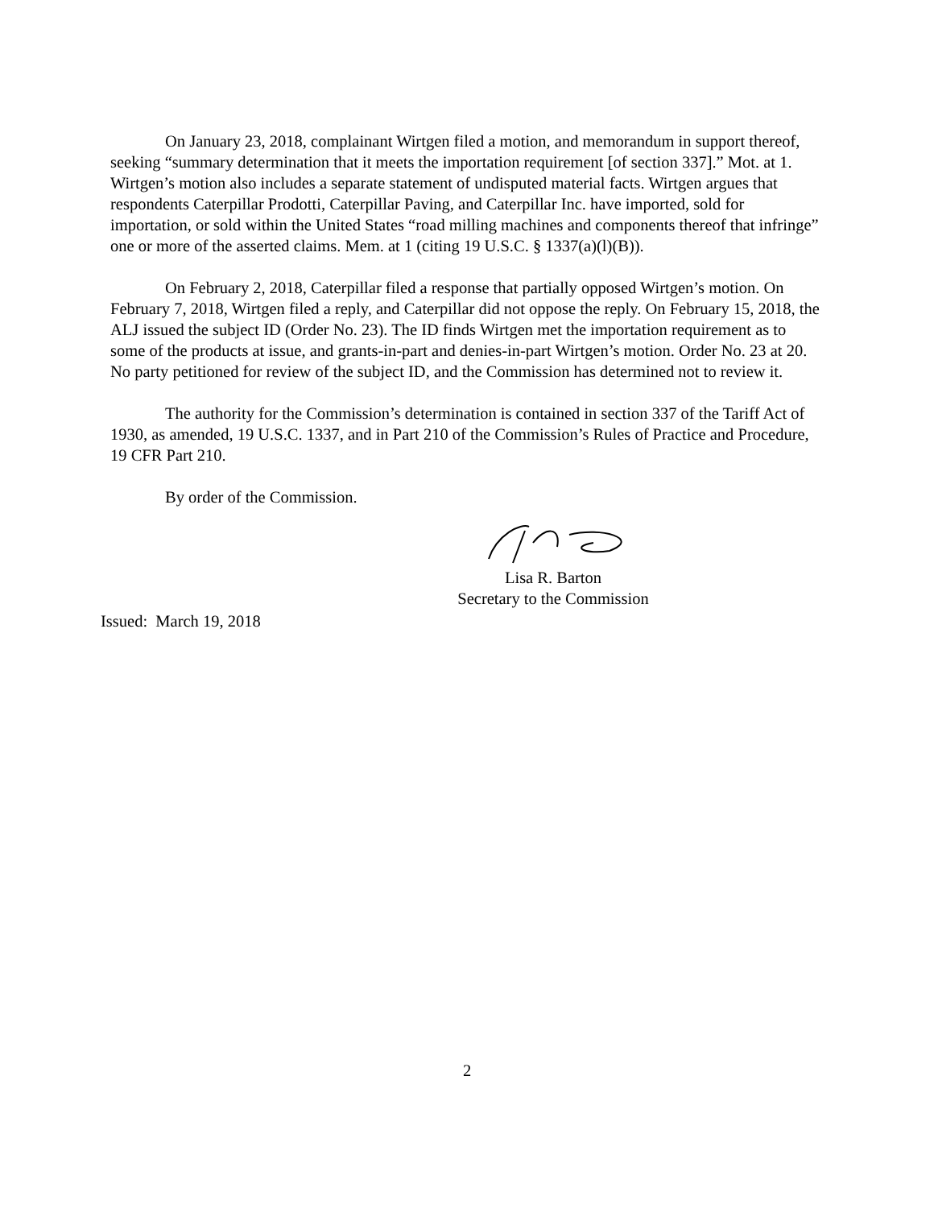On January 23, 2018, complainant Wirtgen filed a motion, and memorandum in support thereof, seeking “summary determination that it meets the importation requirement [of section 337].” Mot. at 1. Wirtgen’s motion also includes a separate statement of undisputed material facts. Wirtgen argues that respondents Caterpillar Prodotti, Caterpillar Paving, and Caterpillar Inc. have imported, sold for importation, or sold within the United States “road milling machines and components thereof that infringe” one or more of the asserted claims. Mem. at 1 (citing 19 U.S.C. § 1337(a)(l)(B)).
On February 2, 2018, Caterpillar filed a response that partially opposed Wirtgen’s motion. On February 7, 2018, Wirtgen filed a reply, and Caterpillar did not oppose the reply. On February 15, 2018, the ALJ issued the subject ID (Order No. 23). The ID finds Wirtgen met the importation requirement as to some of the products at issue, and grants-in-part and denies-in-part Wirtgen’s motion. Order No. 23 at 20. No party petitioned for review of the subject ID, and the Commission has determined not to review it.
The authority for the Commission’s determination is contained in section 337 of the Tariff Act of 1930, as amended, 19 U.S.C. 1337, and in Part 210 of the Commission’s Rules of Practice and Procedure, 19 CFR Part 210.
By order of the Commission.
Lisa R. Barton
Secretary to the Commission
Issued: March 19, 2018
2